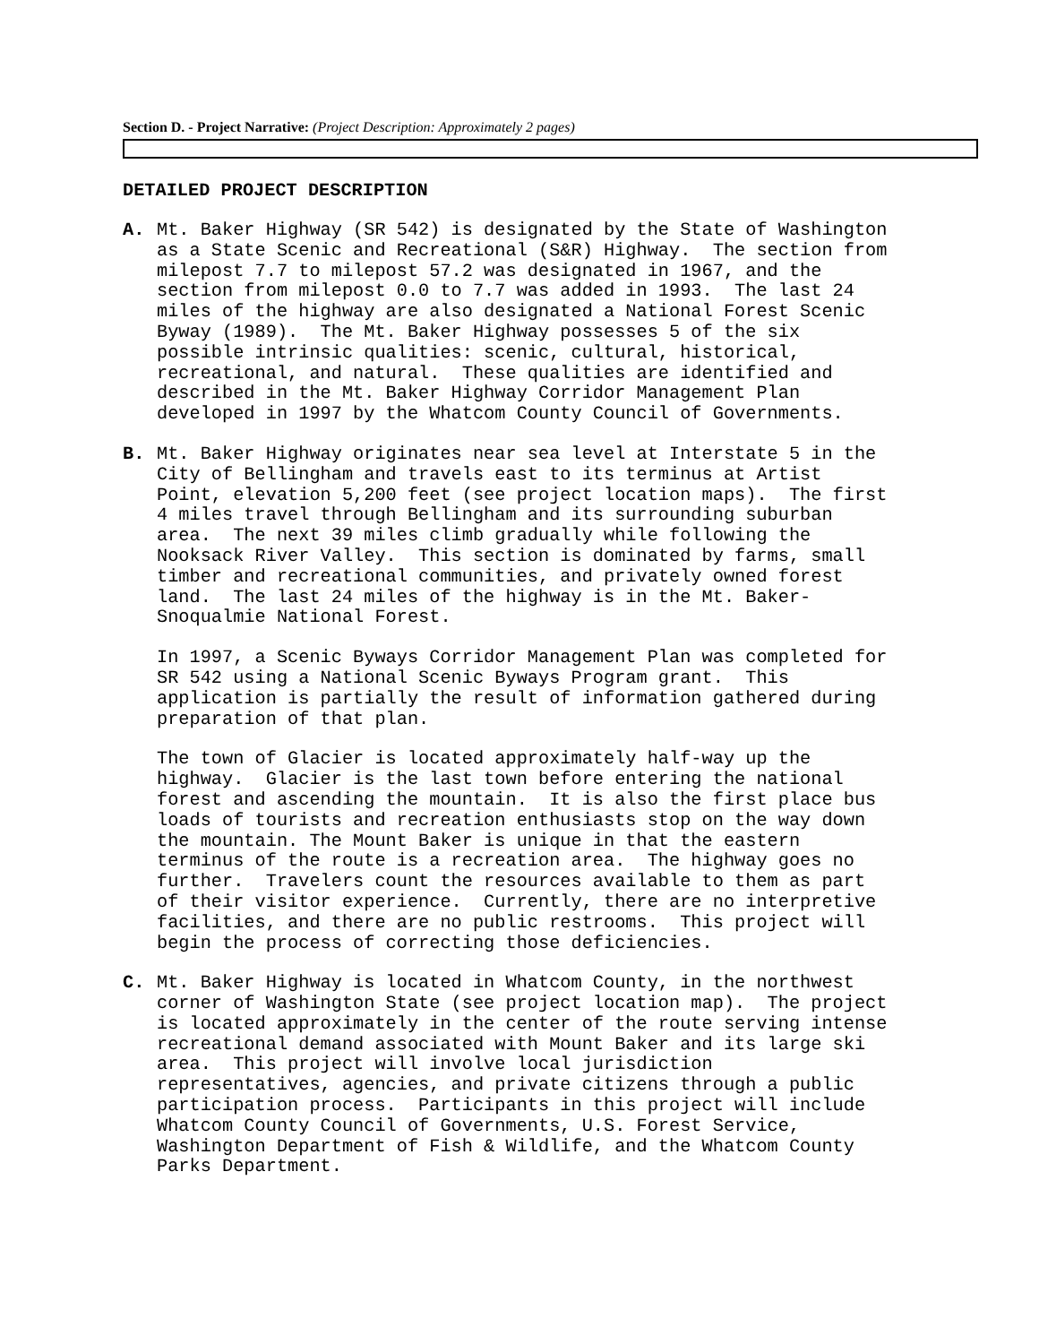Section D. - Project Narrative: (Project Description: Approximately 2 pages)
DETAILED PROJECT DESCRIPTION
A. Mt. Baker Highway (SR 542) is designated by the State of Washington as a State Scenic and Recreational (S&R) Highway. The section from milepost 7.7 to milepost 57.2 was designated in 1967, and the section from milepost 0.0 to 7.7 was added in 1993. The last 24 miles of the highway are also designated a National Forest Scenic Byway (1989). The Mt. Baker Highway possesses 5 of the six possible intrinsic qualities: scenic, cultural, historical, recreational, and natural. These qualities are identified and described in the Mt. Baker Highway Corridor Management Plan developed in 1997 by the Whatcom County Council of Governments.
B. Mt. Baker Highway originates near sea level at Interstate 5 in the City of Bellingham and travels east to its terminus at Artist Point, elevation 5,200 feet (see project location maps). The first 4 miles travel through Bellingham and its surrounding suburban area. The next 39 miles climb gradually while following the Nooksack River Valley. This section is dominated by farms, small timber and recreational communities, and privately owned forest land. The last 24 miles of the highway is in the Mt. Baker- Snoqualmie National Forest.
In 1997, a Scenic Byways Corridor Management Plan was completed for SR 542 using a National Scenic Byways Program grant. This application is partially the result of information gathered during preparation of that plan.
The town of Glacier is located approximately half-way up the highway. Glacier is the last town before entering the national forest and ascending the mountain. It is also the first place bus loads of tourists and recreation enthusiasts stop on the way down the mountain. The Mount Baker is unique in that the eastern terminus of the route is a recreation area. The highway goes no further. Travelers count the resources available to them as part of their visitor experience. Currently, there are no interpretive facilities, and there are no public restrooms. This project will begin the process of correcting those deficiencies.
C. Mt. Baker Highway is located in Whatcom County, in the northwest corner of Washington State (see project location map). The project is located approximately in the center of the route serving intense recreational demand associated with Mount Baker and its large ski area. This project will involve local jurisdiction representatives, agencies, and private citizens through a public participation process. Participants in this project will include Whatcom County Council of Governments, U.S. Forest Service, Washington Department of Fish & Wildlife, and the Whatcom County Parks Department.